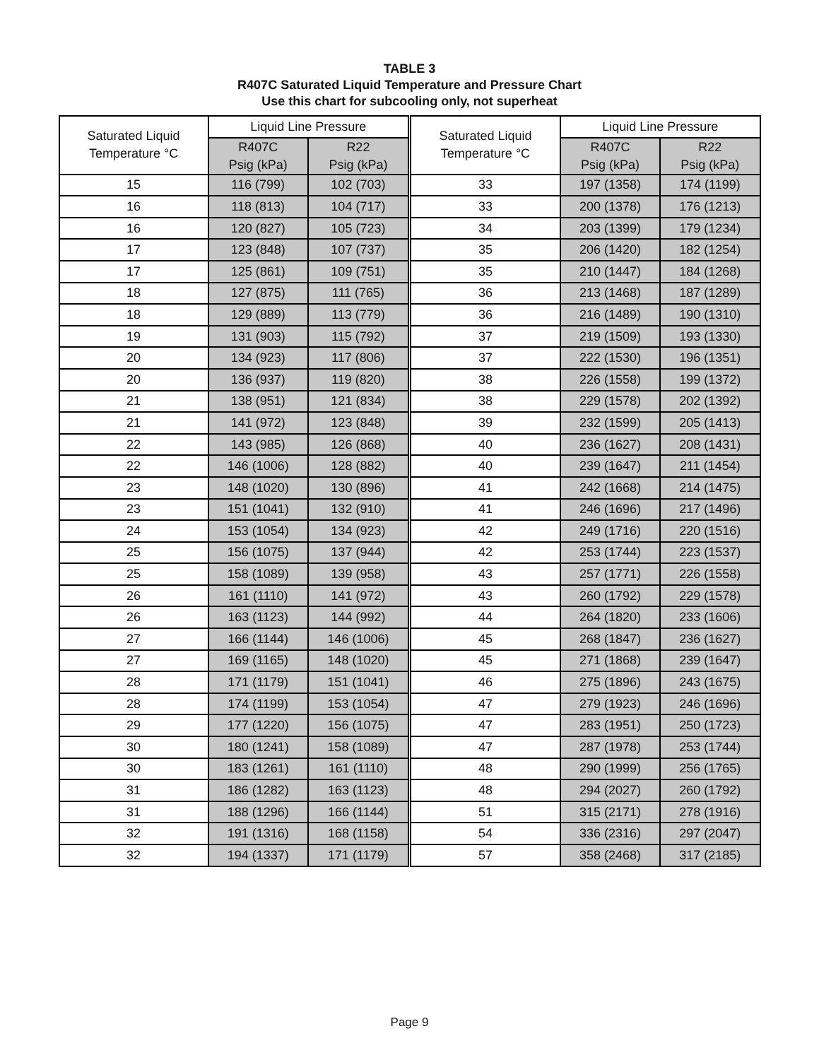TABLE 3
R407C Saturated Liquid Temperature and Pressure Chart
Use this chart for subcooling only, not superheat
| Saturated Liquid Temperature °C | Liquid Line Pressure | | Saturated Liquid Temperature °C | Liquid Line Pressure | |
| --- | --- | --- | --- | --- | --- |
| | R407C Psig (kPa) | R22 Psig (kPa) | | R407C Psig (kPa) | R22 Psig (kPa) |
| 15 | 116 (799) | 102 (703) | 33 | 197 (1358) | 174 (1199) |
| 16 | 118 (813) | 104 (717) | 33 | 200 (1378) | 176 (1213) |
| 16 | 120 (827) | 105 (723) | 34 | 203 (1399) | 179 (1234) |
| 17 | 123 (848) | 107 (737) | 35 | 206 (1420) | 182 (1254) |
| 17 | 125 (861) | 109 (751) | 35 | 210 (1447) | 184 (1268) |
| 18 | 127 (875) | 111 (765) | 36 | 213 (1468) | 187 (1289) |
| 18 | 129 (889) | 113 (779) | 36 | 216 (1489) | 190 (1310) |
| 19 | 131 (903) | 115 (792) | 37 | 219 (1509) | 193 (1330) |
| 20 | 134 (923) | 117 (806) | 37 | 222 (1530) | 196 (1351) |
| 20 | 136 (937) | 119 (820) | 38 | 226 (1558) | 199 (1372) |
| 21 | 138 (951) | 121 (834) | 38 | 229 (1578) | 202 (1392) |
| 21 | 141 (972) | 123 (848) | 39 | 232 (1599) | 205 (1413) |
| 22 | 143 (985) | 126 (868) | 40 | 236 (1627) | 208 (1431) |
| 22 | 146 (1006) | 128 (882) | 40 | 239 (1647) | 211 (1454) |
| 23 | 148 (1020) | 130 (896) | 41 | 242 (1668) | 214 (1475) |
| 23 | 151 (1041) | 132 (910) | 41 | 246 (1696) | 217 (1496) |
| 24 | 153 (1054) | 134 (923) | 42 | 249 (1716) | 220 (1516) |
| 25 | 156 (1075) | 137 (944) | 42 | 253 (1744) | 223 (1537) |
| 25 | 158 (1089) | 139 (958) | 43 | 257 (1771) | 226 (1558) |
| 26 | 161 (1110) | 141 (972) | 43 | 260 (1792) | 229 (1578) |
| 26 | 163 (1123) | 144 (992) | 44 | 264 (1820) | 233 (1606) |
| 27 | 166 (1144) | 146 (1006) | 45 | 268 (1847) | 236 (1627) |
| 27 | 169 (1165) | 148 (1020) | 45 | 271 (1868) | 239 (1647) |
| 28 | 171 (1179) | 151 (1041) | 46 | 275 (1896) | 243 (1675) |
| 28 | 174 (1199) | 153 (1054) | 47 | 279 (1923) | 246 (1696) |
| 29 | 177 (1220) | 156 (1075) | 47 | 283 (1951) | 250 (1723) |
| 30 | 180 (1241) | 158 (1089) | 47 | 287 (1978) | 253 (1744) |
| 30 | 183 (1261) | 161 (1110) | 48 | 290 (1999) | 256 (1765) |
| 31 | 186 (1282) | 163 (1123) | 48 | 294 (2027) | 260 (1792) |
| 31 | 188 (1296) | 166 (1144) | 51 | 315 (2171) | 278 (1916) |
| 32 | 191 (1316) | 168 (1158) | 54 | 336 (2316) | 297 (2047) |
| 32 | 194 (1337) | 171 (1179) | 57 | 358 (2468) | 317 (2185) |
Page 9